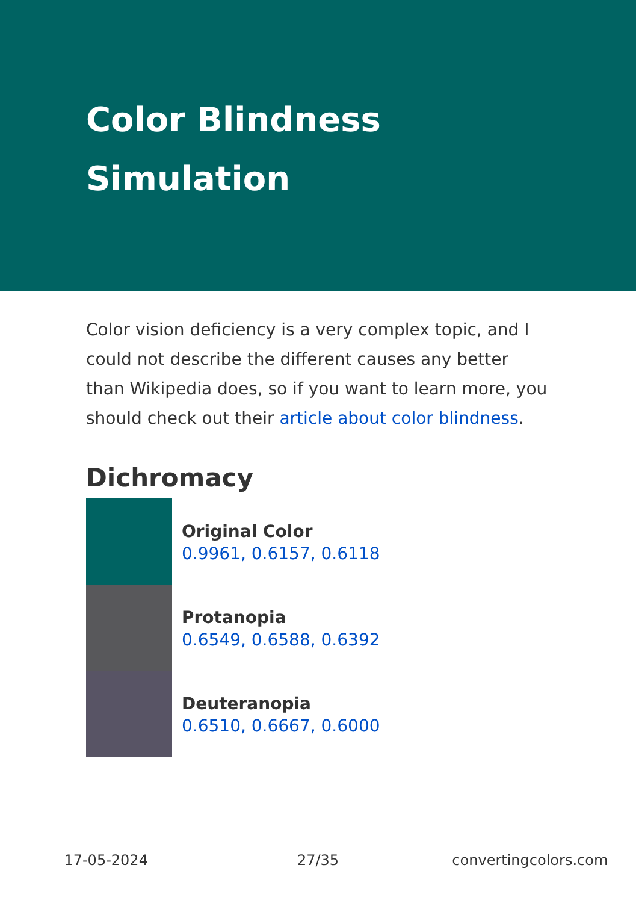Color Blindness Simulation
Color vision deficiency is a very complex topic, and I could not describe the different causes any better than Wikipedia does, so if you want to learn more, you should check out their article about color blindness.
Dichromacy
Original Color
0.9961, 0.6157, 0.6118
Protanopia
0.6549, 0.6588, 0.6392
Deuteranopia
0.6510, 0.6667, 0.6000
17-05-2024 27/35 convertingcolors.com